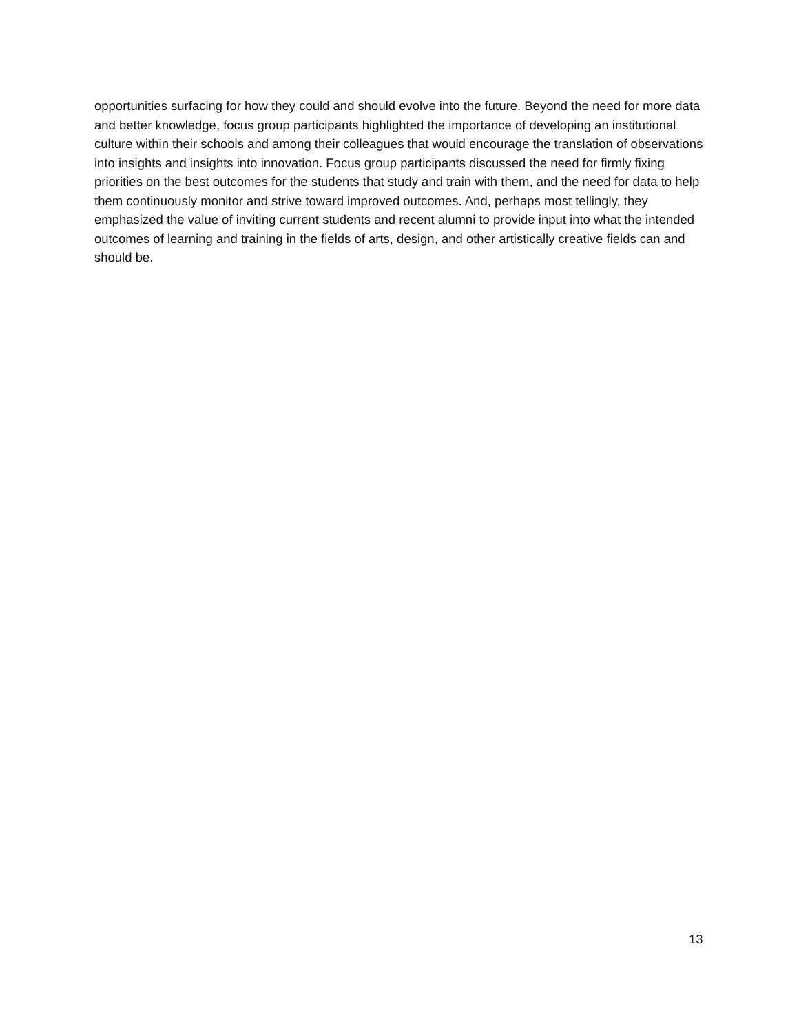opportunities surfacing for how they could and should evolve into the future. Beyond the need for more data and better knowledge, focus group participants highlighted the importance of developing an institutional culture within their schools and among their colleagues that would encourage the translation of observations into insights and insights into innovation. Focus group participants discussed the need for firmly fixing priorities on the best outcomes for the students that study and train with them, and the need for data to help them continuously monitor and strive toward improved outcomes. And, perhaps most tellingly, they emphasized the value of inviting current students and recent alumni to provide input into what the intended outcomes of learning and training in the fields of arts, design, and other artistically creative fields can and should be.
13